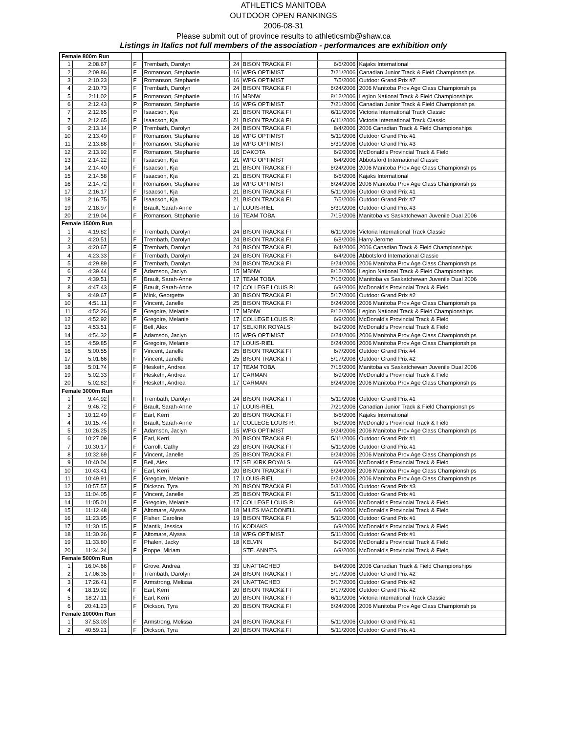ATHLETICS MANITOBA
OUTDOOR OPEN RANKINGS
2006-08-31
Please submit out of province results to athleticsmb@shaw.ca
Listings in Italics not full members of the association - performances are exhibition only
| Female 800m Run | | | | | | | | |
| 1 | 2:08.67 | | F | Trembath, Darolyn | 24 | BISON TRACK& FI | 6/6/2006 | Kajaks International |
| 2 | 2:09.86 | | F | Romanson, Stephanie | 16 | WPG OPTIMIST | 7/21/2006 | Canadian Junior Track & Field Championships |
| 3 | 2:10.23 | | F | Romanson, Stephanie | 16 | WPG OPTIMIST | 7/5/2006 | Outdoor Grand Prix #7 |
| 4 | 2:10.73 | | F | Trembath, Darolyn | 24 | BISON TRACK& FI | 6/24/2006 | 2006 Manitoba Prov Age Class Championships |
| 5 | 2:11.02 | | F | Romanson, Stephanie | 16 | MBNW | 8/12/2006 | Legion National Track & Field Championships |
| 6 | 2:12.43 | | P | Romanson, Stephanie | 16 | WPG OPTIMIST | 7/21/2006 | Canadian Junior Track & Field Championships |
| 7 | 2:12.65 | | P | Isaacson, Kja | 21 | BISON TRACK& FI | 6/11/2006 | Victoria International Track Classic |
| 7 | 2:12.65 | | F | Isaacson, Kja | 21 | BISON TRACK& FI | 6/11/2006 | Victoria International Track Classic |
| 9 | 2:13.14 | | P | Trembath, Darolyn | 24 | BISON TRACK& FI | 8/4/2006 | 2006 Canadian Track & Field Championships |
| 10 | 2:13.49 | | F | Romanson, Stephanie | 16 | WPG OPTIMIST | 5/11/2006 | Outdoor Grand Prix #1 |
| 11 | 2:13.88 | | F | Romanson, Stephanie | 16 | WPG OPTIMIST | 5/31/2006 | Outdoor Grand Prix #3 |
| 12 | 2:13.92 | | F | Romanson, Stephanie | 16 | DAKOTA | 6/9/2006 | McDonald's Provincial Track & Field |
| 13 | 2:14.22 | | F | Isaacson, Kja | 21 | WPG OPTIMIST | 6/4/2006 | Abbotsford International Classic |
| 14 | 2:14.40 | | F | Isaacson, Kja | 21 | BISON TRACK& FI | 6/24/2006 | 2006 Manitoba Prov Age Class Championships |
| 15 | 2:14.58 | | F | Isaacson, Kja | 21 | BISON TRACK& FI | 6/6/2006 | Kajaks International |
| 16 | 2:14.72 | | F | Romanson, Stephanie | 16 | WPG OPTIMIST | 6/24/2006 | 2006 Manitoba Prov Age Class Championships |
| 17 | 2:16.17 | | F | Isaacson, Kja | 21 | BISON TRACK& FI | 5/11/2006 | Outdoor Grand Prix #1 |
| 18 | 2:16.75 | | F | Isaacson, Kja | 21 | BISON TRACK& FI | 7/5/2006 | Outdoor Grand Prix #7 |
| 19 | 2:18.97 | | F | Brault, Sarah-Anne | 17 | LOUIS-RIEL | 5/31/2006 | Outdoor Grand Prix #3 |
| 20 | 2:19.04 | | F | Romanson, Stephanie | 16 | TEAM TOBA | 7/15/2006 | Manitoba vs Saskatchewan Juvenile Dual 2006 |
| Female 1500m Run | | | | | | | | |
| 1 | 4:19.82 | | F | Trembath, Darolyn | 24 | BISON TRACK& FI | 6/11/2006 | Victoria International Track Classic |
| 2 | 4:20.51 | | F | Trembath, Darolyn | 24 | BISON TRACK& FI | 6/8/2006 | Harry Jerome |
| 3 | 4:20.67 | | F | Trembath, Darolyn | 24 | BISON TRACK& FI | 8/4/2006 | 2006 Canadian Track & Field Championships |
| 4 | 4:23.33 | | F | Trembath, Darolyn | 24 | BISON TRACK& FI | 6/4/2006 | Abbotsford International Classic |
| 5 | 4:29.89 | | F | Trembath, Darolyn | 24 | BISON TRACK& FI | 6/24/2006 | 2006 Manitoba Prov Age Class Championships |
| 6 | 4:39.44 | | F | Adamson, Jaclyn | 15 | MBNW | 8/12/2006 | Legion National Track & Field Championships |
| 7 | 4:39.51 | | F | Brault, Sarah-Anne | 17 | TEAM TOBA | 7/15/2006 | Manitoba vs Saskatchewan Juvenile Dual 2006 |
| 8 | 4:47.43 | | F | Brault, Sarah-Anne | 17 | COLLEGE LOUIS RI | 6/9/2006 | McDonald's Provincial Track & Field |
| 9 | 4:49.67 | | F | Mink, Georgette | 30 | BISON TRACK& FI | 5/17/2006 | Outdoor Grand Prix #2 |
| 10 | 4:51.11 | | F | Vincent, Janelle | 25 | BISON TRACK& FI | 6/24/2006 | 2006 Manitoba Prov Age Class Championships |
| 11 | 4:52.26 | | F | Gregoire, Melanie | 17 | MBNW | 8/12/2006 | Legion National Track & Field Championships |
| 12 | 4:52.92 | | F | Gregoire, Melanie | 17 | COLLEGE LOUIS RI | 6/9/2006 | McDonald's Provincial Track & Field |
| 13 | 4:53.51 | | F | Bell, Alex | 17 | SELKIRK ROYALS | 6/9/2006 | McDonald's Provincial Track & Field |
| 14 | 4:54.32 | | F | Adamson, Jaclyn | 15 | WPG OPTIMIST | 6/24/2006 | 2006 Manitoba Prov Age Class Championships |
| 15 | 4:59.85 | | F | Gregoire, Melanie | 17 | LOUIS-RIEL | 6/24/2006 | 2006 Manitoba Prov Age Class Championships |
| 16 | 5:00.55 | | F | Vincent, Janelle | 25 | BISON TRACK& FI | 6/7/2006 | Outdoor Grand Prix #4 |
| 17 | 5:01.66 | | F | Vincent, Janelle | 25 | BISON TRACK& FI | 5/17/2006 | Outdoor Grand Prix #2 |
| 18 | 5:01.74 | | F | Hesketh, Andrea | 17 | TEAM TOBA | 7/15/2006 | Manitoba vs Saskatchewan Juvenile Dual 2006 |
| 19 | 5:02.33 | | F | Hesketh, Andrea | 17 | CARMAN | 6/9/2006 | McDonald's Provincial Track & Field |
| 20 | 5:02.82 | | F | Hesketh, Andrea | 17 | CARMAN | 6/24/2006 | 2006 Manitoba Prov Age Class Championships |
| Female 3000m Run | | | | | | | | |
| 1 | 9:44.92 | | F | Trembath, Darolyn | 24 | BISON TRACK& FI | 5/11/2006 | Outdoor Grand Prix #1 |
| 2 | 9:46.72 | | F | Brault, Sarah-Anne | 17 | LOUIS-RIEL | 7/21/2006 | Canadian Junior Track & Field Championships |
| 3 | 10:12.49 | | F | Earl, Kerri | 20 | BISON TRACK& FI | 6/6/2006 | Kajaks International |
| 4 | 10:15.74 | | F | Brault, Sarah-Anne | 17 | COLLEGE LOUIS RI | 6/9/2006 | McDonald's Provincial Track & Field |
| 5 | 10:26.25 | | F | Adamson, Jaclyn | 15 | WPG OPTIMIST | 6/24/2006 | 2006 Manitoba Prov Age Class Championships |
| 6 | 10:27.09 | | F | Earl, Kerri | 20 | BISON TRACK& FI | 5/11/2006 | Outdoor Grand Prix #1 |
| 7 | 10:30.17 | | F | Carroll, Cathy | 23 | BISON TRACK& FI | 5/11/2006 | Outdoor Grand Prix #1 |
| 8 | 10:32.69 | | F | Vincent, Janelle | 25 | BISON TRACK& FI | 6/24/2006 | 2006 Manitoba Prov Age Class Championships |
| 9 | 10:40.04 | | F | Bell, Alex | 17 | SELKIRK ROYALS | 6/9/2006 | McDonald's Provincial Track & Field |
| 10 | 10:43.41 | | F | Earl, Kerri | 20 | BISON TRACK& FI | 6/24/2006 | 2006 Manitoba Prov Age Class Championships |
| 11 | 10:49.91 | | F | Gregoire, Melanie | 17 | LOUIS-RIEL | 6/24/2006 | 2006 Manitoba Prov Age Class Championships |
| 12 | 10:57.57 | | F | Dickson, Tyra | 20 | BISON TRACK& FI | 5/31/2006 | Outdoor Grand Prix #3 |
| 13 | 11:04.05 | | F | Vincent, Janelle | 25 | BISON TRACK& FI | 5/11/2006 | Outdoor Grand Prix #1 |
| 14 | 11:05.01 | | F | Gregoire, Melanie | 17 | COLLEGE LOUIS RI | 6/9/2006 | McDonald's Provincial Track & Field |
| 15 | 11:12.48 | | F | Altomare, Alyssa | 18 | MILES MACDONELL | 6/9/2006 | McDonald's Provincial Track & Field |
| 16 | 11:23.95 | | F | Fisher, Caroline | 19 | BISON TRACK& FI | 5/11/2006 | Outdoor Grand Prix #1 |
| 17 | 11:30.15 | | F | Mantik, Jessica | 16 | KODIAKS | 6/9/2006 | McDonald's Provincial Track & Field |
| 18 | 11:30.26 | | F | Altomare, Alyssa | 18 | WPG OPTIMIST | 5/11/2006 | Outdoor Grand Prix #1 |
| 19 | 11:33.80 | | F | Phalen, Jacky | 18 | KELVIN | 6/9/2006 | McDonald's Provincial Track & Field |
| 20 | 11:34.24 | | F | Poppe, Miriam | | STE. ANNE'S | 6/9/2006 | McDonald's Provincial Track & Field |
| Female 5000m Run | | | | | | | | |
| 1 | 16:04.66 | | F | Grove, Andrea | 33 | UNATTACHED | 8/4/2006 | 2006 Canadian Track & Field Championships |
| 2 | 17:06.35 | | F | Trembath, Darolyn | 24 | BISON TRACK& FI | 5/17/2006 | Outdoor Grand Prix #2 |
| 3 | 17:26.41 | | F | Armstrong, Melissa | 24 | UNATTACHED | 5/17/2006 | Outdoor Grand Prix #2 |
| 4 | 18:19.92 | | F | Earl, Kerri | 20 | BISON TRACK& FI | 5/17/2006 | Outdoor Grand Prix #2 |
| 5 | 18:27.11 | | F | Earl, Kerri | 20 | BISON TRACK& FI | 6/11/2006 | Victoria International Track Classic |
| 6 | 20:41.23 | | F | Dickson, Tyra | 20 | BISON TRACK& FI | 6/24/2006 | 2006 Manitoba Prov Age Class Championships |
| Female 10000m Run | | | | | | | | |
| 1 | 37:53.03 | | F | Armstrong, Melissa | 24 | BISON TRACK& FI | 5/11/2006 | Outdoor Grand Prix #1 |
| 2 | 40:59.21 | | F | Dickson, Tyra | 20 | BISON TRACK& FI | 5/11/2006 | Outdoor Grand Prix #1 |